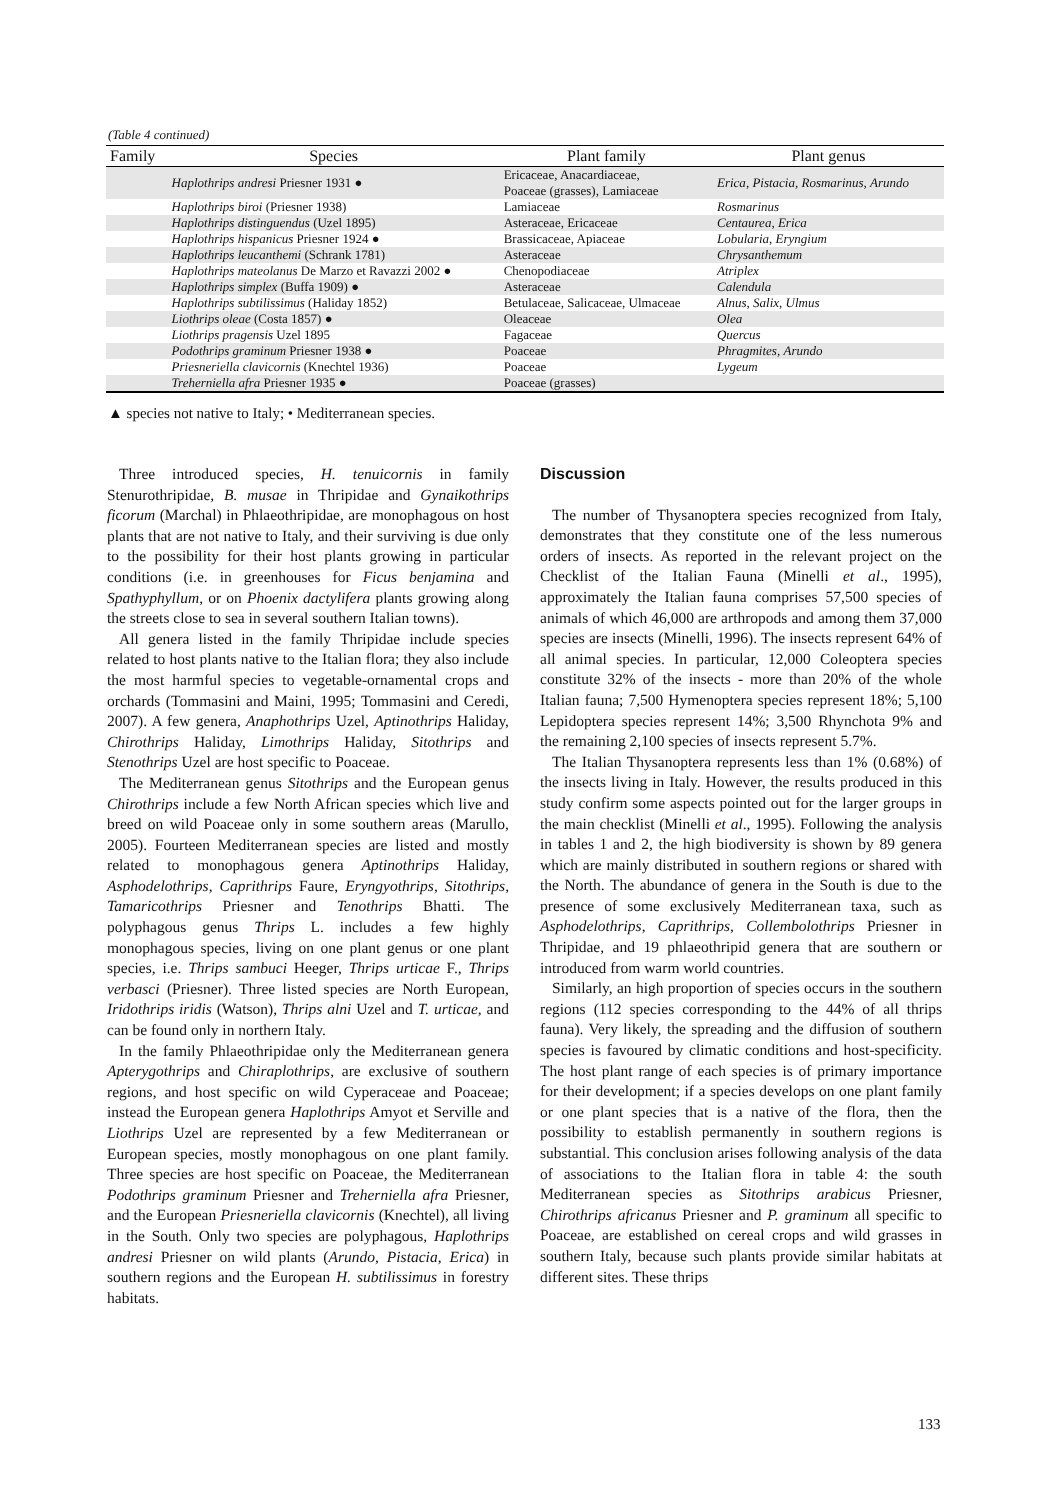(Table 4 continued)
| Family | Species | Plant family | Plant genus |
| --- | --- | --- | --- |
| | Haplothrips andresi Priesner 1931 ● | Ericaceae, Anacardiaceae, Poaceae (grasses), Lamiaceae | Erica , Pistacia , Rosmarinus , Arundo |
| | Haplothrips biroi (Priesner 1938) | Lamiaceae | Rosmarinus |
| | Haplothrips distinguendus (Uzel 1895) | Asteraceae, Ericaceae | Centaurea , Erica |
| | Haplothrips hispanicus Priesner 1924 ● | Brassicaceae, Apiaceae | Lobularia , Eryngium |
| | Haplothrips leucanthemi (Schrank 1781) | Asteraceae | Chrysanthemum |
| | Haplothrips mateolanus De Marzo et Ravazzi 2002 ● | Chenopodiaceae | Atriplex |
| | Haplothrips simplex (Buffa 1909) ● | Asteraceae | Calendula |
| | Haplothrips subtilissimus (Haliday 1852) | Betulaceae, Salicaceae, Ulmaceae | Alnus , Salix , Ulmus |
| | Liothrips oleae (Costa 1857) ● | Oleaceae | Olea |
| | Liothrips pragensis Uzel 1895 | Fagaceae | Quercus |
| | Podothrips graminum Priesner 1938 ● | Poaceae | Phragmites , Arundo |
| | Priesneriella clavicornis (Knechtel 1936) | Poaceae | Lygeum |
| | Treherniella afra Priesner 1935 ● | Poaceae (grasses) | |
▲ species not native to Italy; • Mediterranean species.
Three introduced species, H. tenuicornis in family Stenurothripidae, B. musae in Thripidae and Gynaikothrips ficorum (Marchal) in Phlaeothripidae, are monophagous on host plants that are not native to Italy, and their surviving is due only to the possibility for their host plants growing in particular conditions (i.e. in greenhouses for Ficus benjamina and Spathyphyllum, or on Phoenix dactylifera plants growing along the streets close to sea in several southern Italian towns).
All genera listed in the family Thripidae include species related to host plants native to the Italian flora; they also include the most harmful species to vegetable-ornamental crops and orchards (Tommasini and Maini, 1995; Tommasini and Ceredi, 2007). A few genera, Anaphothrips Uzel, Aptinothrips Haliday, Chirothrips Haliday, Limothrips Haliday, Sitothrips and Stenothrips Uzel are host specific to Poaceae.
The Mediterranean genus Sitothrips and the European genus Chirothrips include a few North African species which live and breed on wild Poaceae only in some southern areas (Marullo, 2005). Fourteen Mediterranean species are listed and mostly related to monophagous genera Aptinothrips Haliday, Asphodelothrips, Caprithrips Faure, Eryngyothrips, Sitothrips, Tamaricothrips Priesner and Tenothrips Bhatti. The polyphagous genus Thrips L. includes a few highly monophagous species, living on one plant genus or one plant species, i.e. Thrips sambuci Heeger, Thrips urticae F., Thrips verbasci (Priesner). Three listed species are North European, Iridothrips iridis (Watson), Thrips alni Uzel and T. urticae, and can be found only in northern Italy.
In the family Phlaeothripidae only the Mediterranean genera Apterygothrips and Chiraplothrips, are exclusive of southern regions, and host specific on wild Cyperaceae and Poaceae; instead the European genera Haplothrips Amyot et Serville and Liothrips Uzel are represented by a few Mediterranean or European species, mostly monophagous on one plant family. Three species are host specific on Poaceae, the Mediterranean Podothrips graminum Priesner and Treherniella afra Priesner, and the European Priesneriella clavicornis (Knechtel), all living in the South. Only two species are polyphagous, Haplothrips andresi Priesner on wild plants (Arundo, Pistacia, Erica) in southern regions and the European H. subtilissimus in forestry habitats.
Discussion
The number of Thysanoptera species recognized from Italy, demonstrates that they constitute one of the less numerous orders of insects. As reported in the relevant project on the Checklist of the Italian Fauna (Minelli et al., 1995), approximately the Italian fauna comprises 57,500 species of animals of which 46,000 are arthropods and among them 37,000 species are insects (Minelli, 1996). The insects represent 64% of all animal species. In particular, 12,000 Coleoptera species constitute 32% of the insects - more than 20% of the whole Italian fauna; 7,500 Hymenoptera species represent 18%; 5,100 Lepidoptera species represent 14%; 3,500 Rhynchota 9% and the remaining 2,100 species of insects represent 5.7%.
The Italian Thysanoptera represents less than 1% (0.68%) of the insects living in Italy. However, the results produced in this study confirm some aspects pointed out for the larger groups in the main checklist (Minelli et al., 1995). Following the analysis in tables 1 and 2, the high biodiversity is shown by 89 genera which are mainly distributed in southern regions or shared with the North. The abundance of genera in the South is due to the presence of some exclusively Mediterranean taxa, such as Asphodelothrips, Caprithrips, Collembolothrips Priesner in Thripidae, and 19 phlaeothripid genera that are southern or introduced from warm world countries.
Similarly, an high proportion of species occurs in the southern regions (112 species corresponding to the 44% of all thrips fauna). Very likely, the spreading and the diffusion of southern species is favoured by climatic conditions and host-specificity. The host plant range of each species is of primary importance for their development; if a species develops on one plant family or one plant species that is a native of the flora, then the possibility to establish permanently in southern regions is substantial. This conclusion arises following analysis of the data of associations to the Italian flora in table 4: the south Mediterranean species as Sitothrips arabicus Priesner, Chirothrips africanus Priesner and P. graminum all specific to Poaceae, are established on cereal crops and wild grasses in southern Italy, because such plants provide similar habitats at different sites. These thrips
133